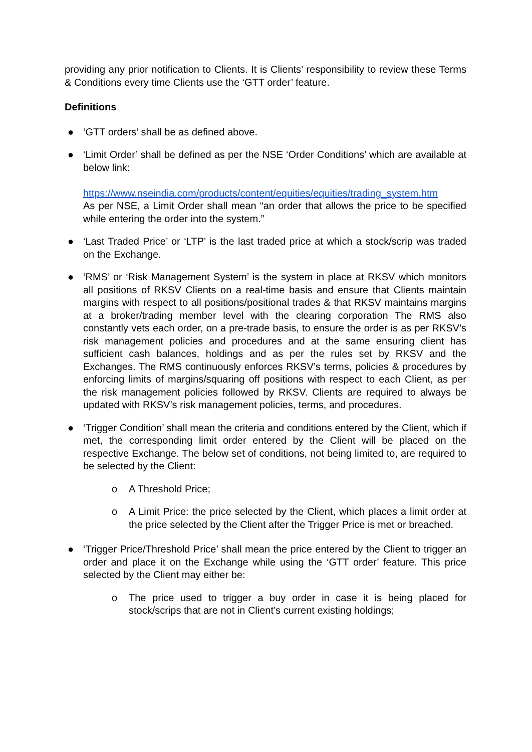providing any prior notification to Clients. It is Clients’ responsibility to review these Terms & Conditions every time Clients use the ‘GTT order’ feature.
Definitions
● ‘GTT orders’ shall be as defined above.
● ‘Limit Order’ shall be defined as per the NSE ‘Order Conditions’ which are available at below link:
https://www.nseindia.com/products/content/equities/equities/trading_system.htm
As per NSE, a Limit Order shall mean “an order that allows the price to be specified while entering the order into the system.”
● ‘Last Traded Price’ or ‘LTP’ is the last traded price at which a stock/scrip was traded on the Exchange.
● ‘RMS’ or ‘Risk Management System’ is the system in place at RKSV which monitors all positions of RKSV Clients on a real-time basis and ensure that Clients maintain margins with respect to all positions/positional trades & that RKSV maintains margins at a broker/trading member level with the clearing corporation The RMS also constantly vets each order, on a pre-trade basis, to ensure the order is as per RKSV’s risk management policies and procedures and at the same ensuring client has sufficient cash balances, holdings and as per the rules set by RKSV and the Exchanges. The RMS continuously enforces RKSV’s terms, policies & procedures by enforcing limits of margins/squaring off positions with respect to each Client, as per the risk management policies followed by RKSV. Clients are required to always be updated with RKSV’s risk management policies, terms, and procedures.
● ‘Trigger Condition’ shall mean the criteria and conditions entered by the Client, which if met, the corresponding limit order entered by the Client will be placed on the respective Exchange. The below set of conditions, not being limited to, are required to be selected by the Client:
o A Threshold Price;
o A Limit Price: the price selected by the Client, which places a limit order at the price selected by the Client after the Trigger Price is met or breached.
● ‘Trigger Price/Threshold Price’ shall mean the price entered by the Client to trigger an order and place it on the Exchange while using the ‘GTT order’ feature. This price selected by the Client may either be:
o The price used to trigger a buy order in case it is being placed for stock/scrips that are not in Client’s current existing holdings;